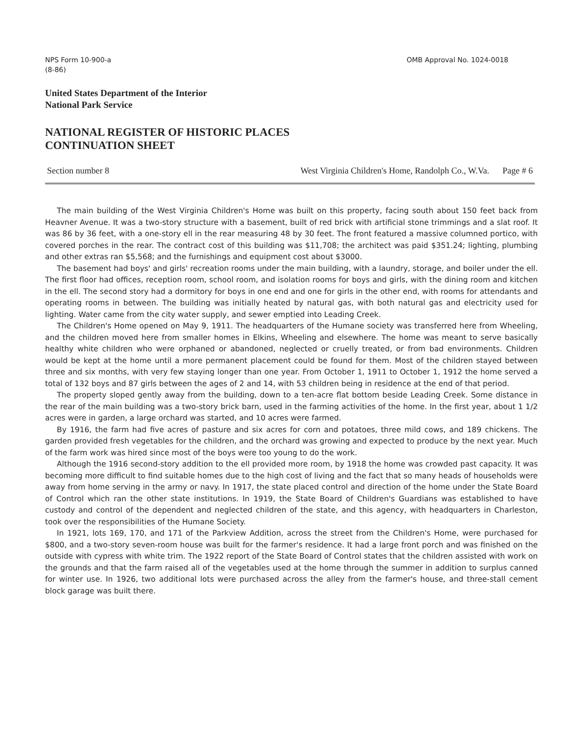NPS Form 10-900-a
(8-86)
OMB Approval No. 1024-0018
United States Department of the Interior
National Park Service
NATIONAL REGISTER OF HISTORIC PLACES
CONTINUATION SHEET
Section number 8 West Virginia Children's Home, Randolph Co., W.Va. Page # 6
The main building of the West Virginia Children's Home was built on this property, facing south about 150 feet back from Heavner Avenue. It was a two-story structure with a basement, built of red brick with artificial stone trimmings and a slat roof. It was 86 by 36 feet, with a one-story ell in the rear measuring 48 by 30 feet. The front featured a massive columned portico, with covered porches in the rear. The contract cost of this building was $11,708; the architect was paid $351.24; lighting, plumbing and other extras ran $5,568; and the furnishings and equipment cost about $3000.
The basement had boys' and girls' recreation rooms under the main building, with a laundry, storage, and boiler under the ell. The first floor had offices, reception room, school room, and isolation rooms for boys and girls, with the dining room and kitchen in the ell. The second story had a dormitory for boys in one end and one for girls in the other end, with rooms for attendants and operating rooms in between. The building was initially heated by natural gas, with both natural gas and electricity used for lighting. Water came from the city water supply, and sewer emptied into Leading Creek.
The Children's Home opened on May 9, 1911. The headquarters of the Humane society was transferred here from Wheeling, and the children moved here from smaller homes in Elkins, Wheeling and elsewhere. The home was meant to serve basically healthy white children who were orphaned or abandoned, neglected or cruelly treated, or from bad environments. Children would be kept at the home until a more permanent placement could be found for them. Most of the children stayed between three and six months, with very few staying longer than one year. From October 1, 1911 to October 1, 1912 the home served a total of 132 boys and 87 girls between the ages of 2 and 14, with 53 children being in residence at the end of that period.
The property sloped gently away from the building, down to a ten-acre flat bottom beside Leading Creek. Some distance in the rear of the main building was a two-story brick barn, used in the farming activities of the home. In the first year, about 1 1/2 acres were in garden, a large orchard was started, and 10 acres were farmed.
By 1916, the farm had five acres of pasture and six acres for corn and potatoes, three mild cows, and 189 chickens. The garden provided fresh vegetables for the children, and the orchard was growing and expected to produce by the next year. Much of the farm work was hired since most of the boys were too young to do the work.
Although the 1916 second-story addition to the ell provided more room, by 1918 the home was crowded past capacity. It was becoming more difficult to find suitable homes due to the high cost of living and the fact that so many heads of households were away from home serving in the army or navy. In 1917, the state placed control and direction of the home under the State Board of Control which ran the other state institutions. In 1919, the State Board of Children's Guardians was established to have custody and control of the dependent and neglected children of the state, and this agency, with headquarters in Charleston, took over the responsibilities of the Humane Society.
In 1921, lots 169, 170, and 171 of the Parkview Addition, across the street from the Children's Home, were purchased for $800, and a two-story seven-room house was built for the farmer's residence. It had a large front porch and was finished on the outside with cypress with white trim. The 1922 report of the State Board of Control states that the children assisted with work on the grounds and that the farm raised all of the vegetables used at the home through the summer in addition to surplus canned for winter use. In 1926, two additional lots were purchased across the alley from the farmer's house, and three-stall cement block garage was built there.